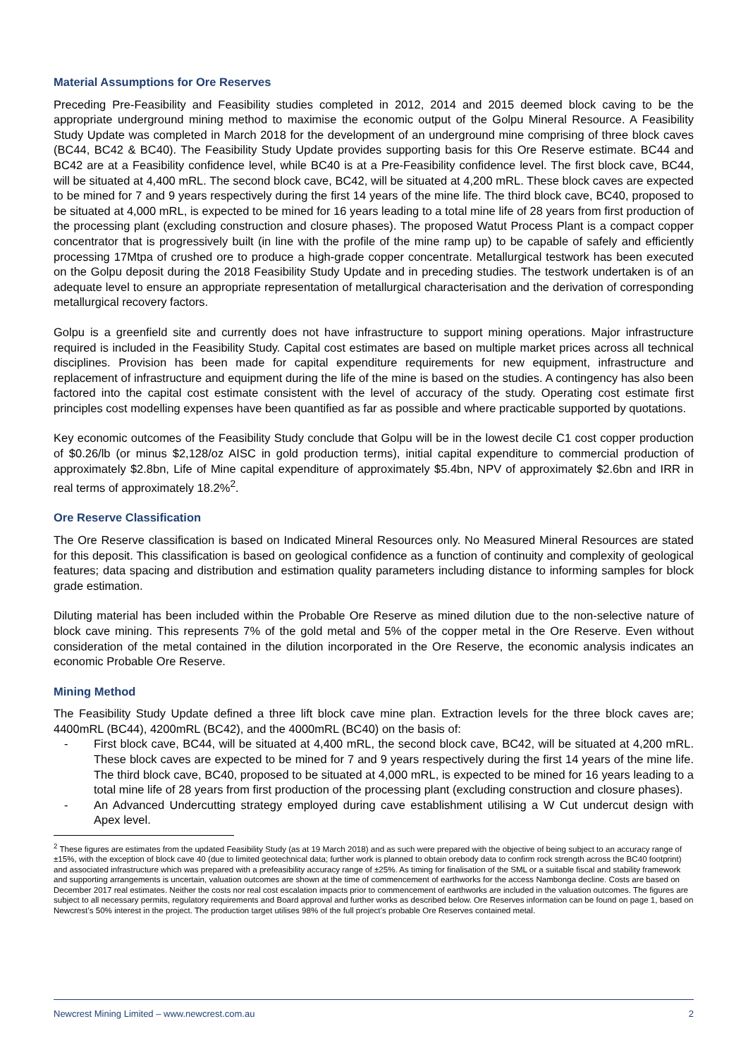Material Assumptions for Ore Reserves
Preceding Pre-Feasibility and Feasibility studies completed in 2012, 2014 and 2015 deemed block caving to be the appropriate underground mining method to maximise the economic output of the Golpu Mineral Resource. A Feasibility Study Update was completed in March 2018 for the development of an underground mine comprising of three block caves (BC44, BC42 & BC40). The Feasibility Study Update provides supporting basis for this Ore Reserve estimate. BC44 and BC42 are at a Feasibility confidence level, while BC40 is at a Pre-Feasibility confidence level. The first block cave, BC44, will be situated at 4,400 mRL. The second block cave, BC42, will be situated at 4,200 mRL. These block caves are expected to be mined for 7 and 9 years respectively during the first 14 years of the mine life. The third block cave, BC40, proposed to be situated at 4,000 mRL, is expected to be mined for 16 years leading to a total mine life of 28 years from first production of the processing plant (excluding construction and closure phases). The proposed Watut Process Plant is a compact copper concentrator that is progressively built (in line with the profile of the mine ramp up) to be capable of safely and efficiently processing 17Mtpa of crushed ore to produce a high-grade copper concentrate. Metallurgical testwork has been executed on the Golpu deposit during the 2018 Feasibility Study Update and in preceding studies. The testwork undertaken is of an adequate level to ensure an appropriate representation of metallurgical characterisation and the derivation of corresponding metallurgical recovery factors.
Golpu is a greenfield site and currently does not have infrastructure to support mining operations. Major infrastructure required is included in the Feasibility Study. Capital cost estimates are based on multiple market prices across all technical disciplines. Provision has been made for capital expenditure requirements for new equipment, infrastructure and replacement of infrastructure and equipment during the life of the mine is based on the studies. A contingency has also been factored into the capital cost estimate consistent with the level of accuracy of the study. Operating cost estimate first principles cost modelling expenses have been quantified as far as possible and where practicable supported by quotations.
Key economic outcomes of the Feasibility Study conclude that Golpu will be in the lowest decile C1 cost copper production of $0.26/lb (or minus $2,128/oz AISC in gold production terms), initial capital expenditure to commercial production of approximately $2.8bn, Life of Mine capital expenditure of approximately $5.4bn, NPV of approximately $2.6bn and IRR in real terms of approximately 18.2%<sup>2</sup>.
Ore Reserve Classification
The Ore Reserve classification is based on Indicated Mineral Resources only. No Measured Mineral Resources are stated for this deposit. This classification is based on geological confidence as a function of continuity and complexity of geological features; data spacing and distribution and estimation quality parameters including distance to informing samples for block grade estimation.
Diluting material has been included within the Probable Ore Reserve as mined dilution due to the non-selective nature of block cave mining. This represents 7% of the gold metal and 5% of the copper metal in the Ore Reserve. Even without consideration of the metal contained in the dilution incorporated in the Ore Reserve, the economic analysis indicates an economic Probable Ore Reserve.
Mining Method
The Feasibility Study Update defined a three lift block cave mine plan. Extraction levels for the three block caves are; 4400mRL (BC44), 4200mRL (BC42), and the 4000mRL (BC40) on the basis of:
- First block cave, BC44, will be situated at 4,400 mRL, the second block cave, BC42, will be situated at 4,200 mRL. These block caves are expected to be mined for 7 and 9 years respectively during the first 14 years of the mine life. The third block cave, BC40, proposed to be situated at 4,000 mRL, is expected to be mined for 16 years leading to a total mine life of 28 years from first production of the processing plant (excluding construction and closure phases).
- An Advanced Undercutting strategy employed during cave establishment utilising a W Cut undercut design with Apex level.
<sup>2</sup> These figures are estimates from the updated Feasibility Study (as at 19 March 2018) and as such were prepared with the objective of being subject to an accuracy range of ±15%, with the exception of block cave 40 (due to limited geotechnical data; further work is planned to obtain orebody data to confirm rock strength across the BC40 footprint) and associated infrastructure which was prepared with a prefeasibility accuracy range of ±25%. As timing for finalisation of the SML or a suitable fiscal and stability framework and supporting arrangements is uncertain, valuation outcomes are shown at the time of commencement of earthworks for the access Nambonga decline. Costs are based on December 2017 real estimates. Neither the costs nor real cost escalation impacts prior to commencement of earthworks are included in the valuation outcomes. The figures are subject to all necessary permits, regulatory requirements and Board approval and further works as described below. Ore Reserves information can be found on page 1, based on Newcrest’s 50% interest in the project. The production target utilises 98% of the full project’s probable Ore Reserves contained metal.
Newcrest Mining Limited – www.newcrest.com.au 2